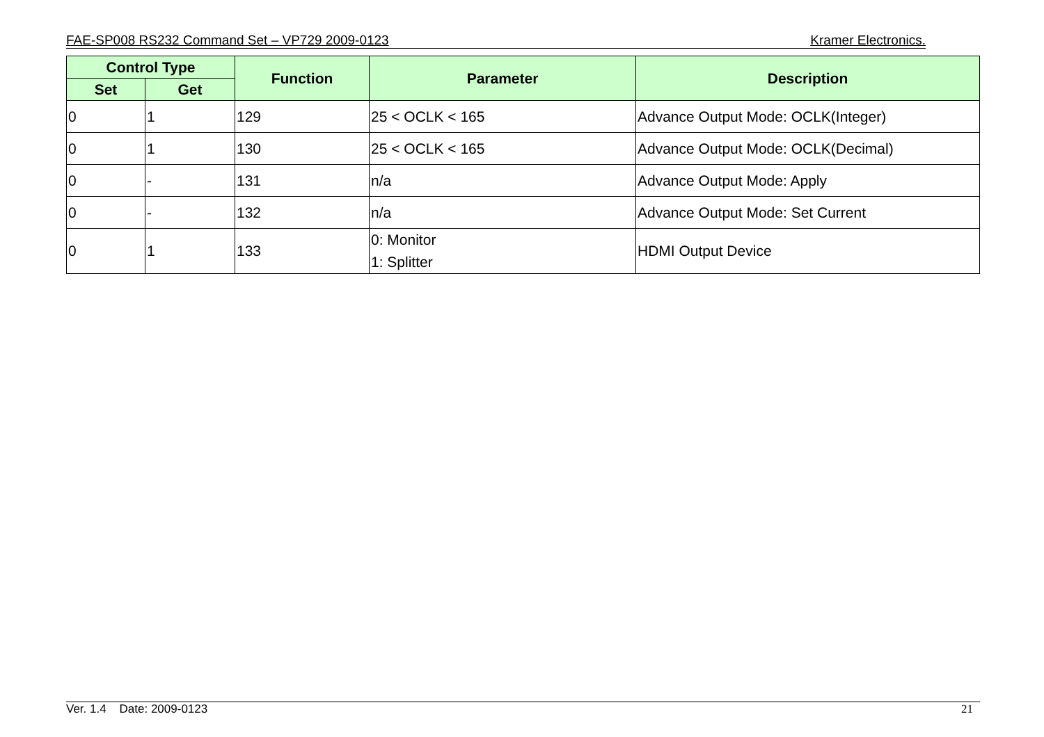FAE-SP008 RS232 Command Set – VP729 2009-0123 Kramer Electronics.
| Control Type | | Function | Parameter | Description |
| --- | --- | --- | --- | --- |
| Set | Get | | | |
| 0 | 1 | 129 | 25 < OCLK < 165 | Advance Output Mode: OCLK(Integer) |
| 0 | 1 | 130 | 25 < OCLK < 165 | Advance Output Mode: OCLK(Decimal) |
| 0 | - | 131 | n/a | Advance Output Mode: Apply |
| 0 | - | 132 | n/a | Advance Output Mode: Set Current |
| 0 | 1 | 133 | 0: Monitor 1: Splitter | HDMI Output Device |
Ver. 1.4 Date: 2009-0123 21